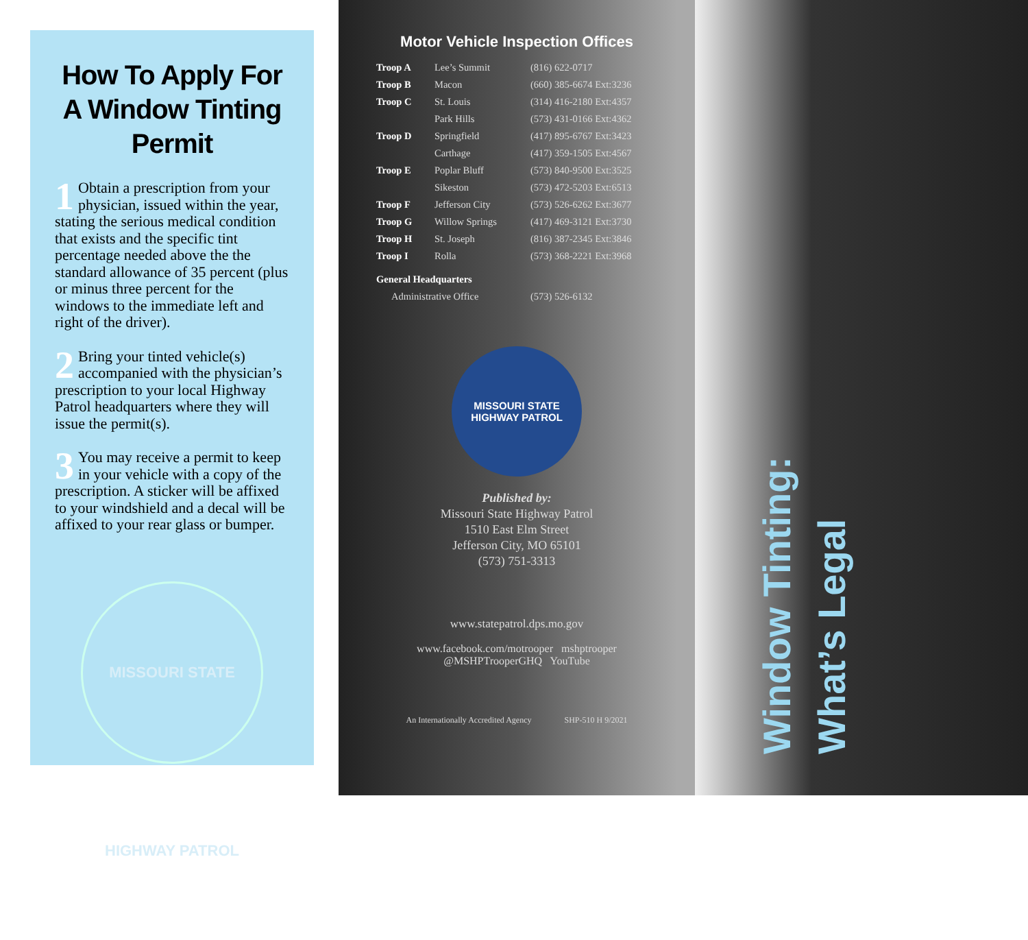How To Apply For A Window Tinting Permit
1 Obtain a prescription from your physician, issued within the year, stating the serious medical condition that exists and the specific tint percentage needed above the the standard allowance of 35 percent (plus or minus three percent for the windows to the immediate left and right of the driver).
2 Bring your tinted vehicle(s) accompanied with the physician’s prescription to your local Highway Patrol headquarters where they will issue the permit(s).
3 You may receive a permit to keep in your vehicle with a copy of the prescription. A sticker will be affixed to your windshield and a decal will be affixed to your rear glass or bumper.
MISSOURI STATE HIGHWAY PATROL
Motor Vehicle Inspection Offices
| Troop A | Lee’s Summit | (816) 622-0717 |
| Troop B | Macon | (660) 385-6674 Ext:3236 |
| Troop C | St. Louis | (314) 416-2180 Ext:4357 |
| | Park Hills | (573) 431-0166 Ext:4362 |
| Troop D | Springfield | (417) 895-6767 Ext:3423 |
| | Carthage | (417) 359-1505 Ext:4567 |
| Troop E | Poplar Bluff | (573) 840-9500 Ext:3525 |
| | Sikeston | (573) 472-5203 Ext:6513 |
| Troop F | Jefferson City | (573) 526-6262 Ext:3677 |
| Troop G | Willow Springs | (417) 469-3121 Ext:3730 |
| Troop H | St. Joseph | (816) 387-2345 Ext:3846 |
| Troop I | Rolla | (573) 368-2221 Ext:3968 |
| General Headquarters | | |
| Administrative Office | | (573) 526-6132 |
MISSOURI STATE HIGHWAY PATROL
Published by:
Missouri State Highway Patrol
1510 East Elm Street
Jefferson City, MO 65101
(573) 751-3313
www.statepatrol.dps.mo.gov
www.facebook.com/motrooper mshptrooper
@MSHPTrooperGHQ YouTube
An Internationally Accredited Agency SHP-510 H 9/2021
Window Tinting:
What’s Legal